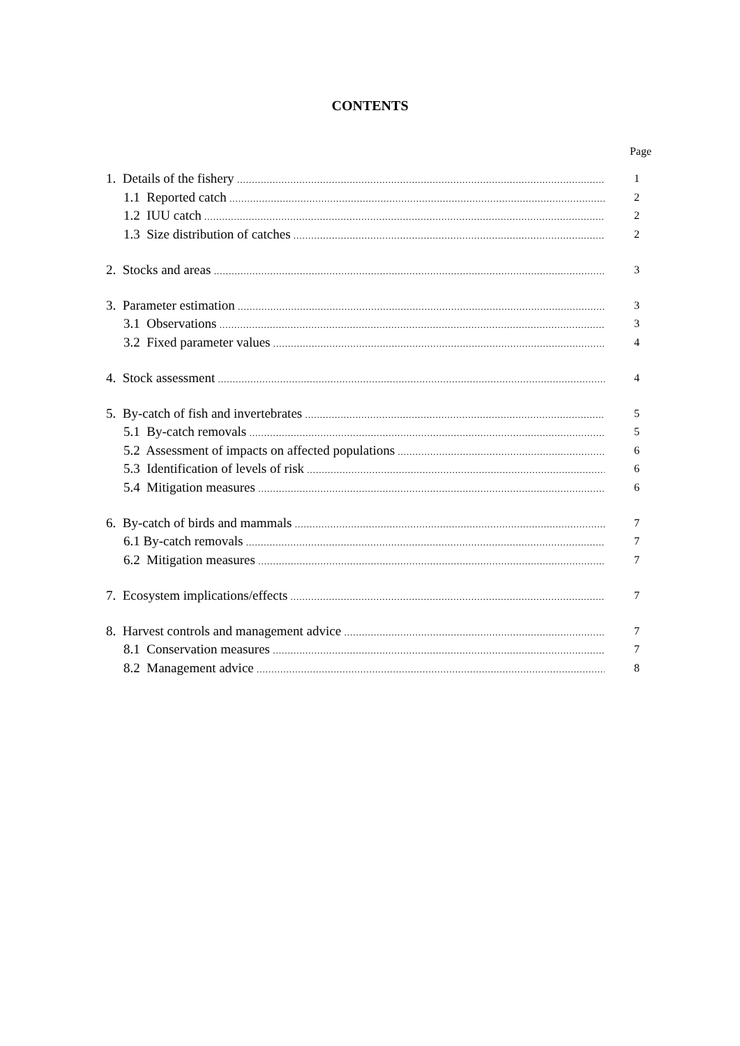CONTENTS
Page
1. Details of the fishery 1
1.1 Reported catch 2
1.2 IUU catch 2
1.3 Size distribution of catches 2
2. Stocks and areas 3
3. Parameter estimation 3
3.1 Observations 3
3.2 Fixed parameter values 4
4. Stock assessment 4
5. By-catch of fish and invertebrates 5
5.1 By-catch removals 5
5.2 Assessment of impacts on affected populations 6
5.3 Identification of levels of risk 6
5.4 Mitigation measures 6
6. By-catch of birds and mammals 7
6.1 By-catch removals 7
6.2 Mitigation measures 7
7. Ecosystem implications/effects 7
8. Harvest controls and management advice 7
8.1 Conservation measures 7
8.2 Management advice 8